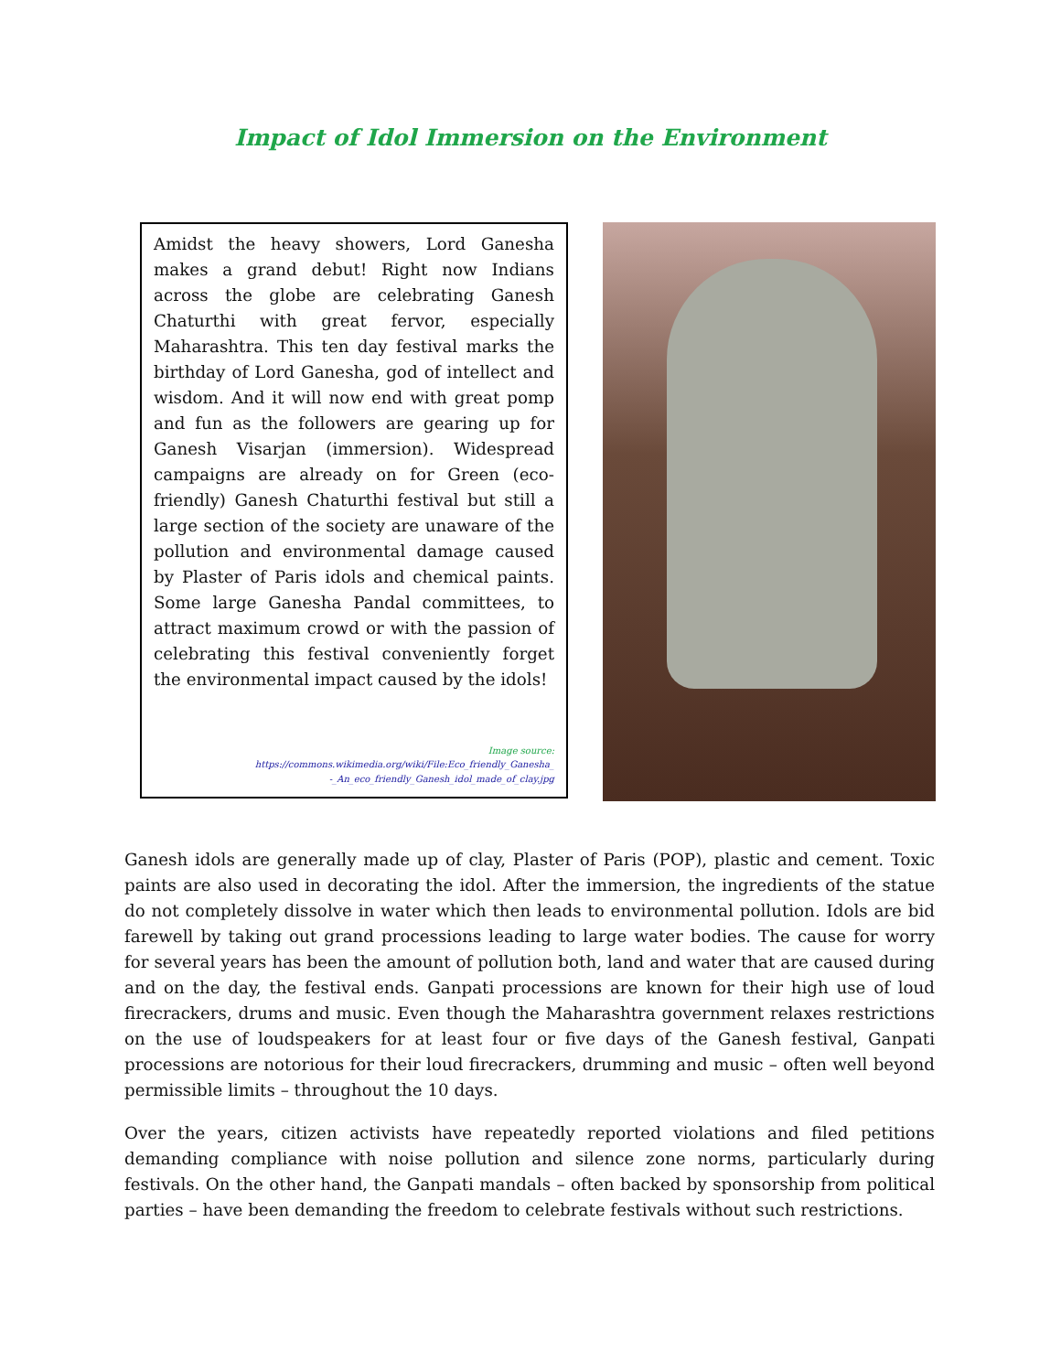Impact of Idol Immersion on the Environment
Amidst the heavy showers, Lord Ganesha makes a grand debut! Right now Indians across the globe are celebrating Ganesh Chaturthi with great fervor, especially Maharashtra. This ten day festival marks the birthday of Lord Ganesha, god of intellect and wisdom. And it will now end with great pomp and fun as the followers are gearing up for Ganesh Visarjan (immersion). Widespread campaigns are already on for Green (eco-friendly) Ganesh Chaturthi festival but still a large section of the society are unaware of the pollution and environmental damage caused by Plaster of Paris idols and chemical paints. Some large Ganesha Pandal committees, to attract maximum crowd or with the passion of celebrating this festival conveniently forget the environmental impact caused by the idols!
Image source:
https://commons.wikimedia.org/wiki/File:Eco_friendly_Ganesha_
-_An_eco_friendly_Ganesh_idol_made_of_clay.jpg
Ganesh idols are generally made up of clay, Plaster of Paris (POP), plastic and cement. Toxic paints are also used in decorating the idol. After the immersion, the ingredients of the statue do not completely dissolve in water which then leads to environmental pollution. Idols are bid farewell by taking out grand processions leading to large water bodies. The cause for worry for several years has been the amount of pollution both, land and water that are caused during and on the day, the festival ends. Ganpati processions are known for their high use of loud firecrackers, drums and music. Even though the Maharashtra government relaxes restrictions on the use of loudspeakers for at least four or five days of the Ganesh festival, Ganpati processions are notorious for their loud firecrackers, drumming and music – often well beyond permissible limits – throughout the 10 days.
Over the years, citizen activists have repeatedly reported violations and filed petitions demanding compliance with noise pollution and silence zone norms, particularly during festivals. On the other hand, the Ganpati mandals – often backed by sponsorship from political parties – have been demanding the freedom to celebrate festivals without such restrictions.